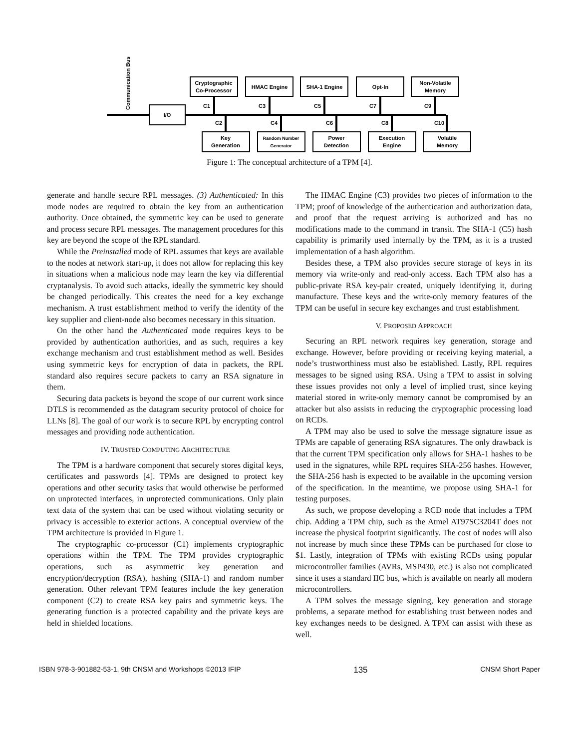I/O
Communication Bus
Cryptographic
Co-Processor
HMAC Engine
SHA-1 Engine
Opt-In
Non-Volatile
Memory
Key
Generation
Random Number
Generator
Power
Detection
Execution
Engine
Volatile
Memory
C1
C3
C5
C7
C9
C2
C4
C6
C8
C10
Figure 1: The conceptual architecture of a TPM [4].
generate and handle secure RPL messages. (3) Authenticated: In this mode nodes are required to obtain the key from an authentication authority. Once obtained, the symmetric key can be used to generate and process secure RPL messages. The management procedures for this key are beyond the scope of the RPL standard.
While the Preinstalled mode of RPL assumes that keys are available to the nodes at network start-up, it does not allow for replacing this key in situations when a malicious node may learn the key via differential cryptanalysis. To avoid such attacks, ideally the symmetric key should be changed periodically. This creates the need for a key exchange mechanism. A trust establishment method to verify the identity of the key supplier and client-node also becomes necessary in this situation.
On the other hand the Authenticated mode requires keys to be provided by authentication authorities, and as such, requires a key exchange mechanism and trust establishment method as well. Besides using symmetric keys for encryption of data in packets, the RPL standard also requires secure packets to carry an RSA signature in them.
Securing data packets is beyond the scope of our current work since DTLS is recommended as the datagram security protocol of choice for LLNs [8]. The goal of our work is to secure RPL by encrypting control messages and providing node authentication.
IV. TRUSTED COMPUTING ARCHITECTURE
The TPM is a hardware component that securely stores digital keys, certificates and passwords [4]. TPMs are designed to protect key operations and other security tasks that would otherwise be performed on unprotected interfaces, in unprotected communications. Only plain text data of the system that can be used without violating security or privacy is accessible to exterior actions. A conceptual overview of the TPM architecture is provided in Figure 1.
The cryptographic co-processor (C1) implements cryptographic operations within the TPM. The TPM provides cryptographic operations, such as asymmetric key generation and encryption/decryption (RSA), hashing (SHA-1) and random number generation. Other relevant TPM features include the key generation component (C2) to create RSA key pairs and symmetric keys. The generating function is a protected capability and the private keys are held in shielded locations.
The HMAC Engine (C3) provides two pieces of information to the TPM; proof of knowledge of the authentication and authorization data, and proof that the request arriving is authorized and has no modifications made to the command in transit. The SHA-1 (C5) hash capability is primarily used internally by the TPM, as it is a trusted implementation of a hash algorithm.
Besides these, a TPM also provides secure storage of keys in its memory via write-only and read-only access. Each TPM also has a public-private RSA key-pair created, uniquely identifying it, during manufacture. These keys and the write-only memory features of the TPM can be useful in secure key exchanges and trust establishment.
V. PROPOSED APPROACH
Securing an RPL network requires key generation, storage and exchange. However, before providing or receiving keying material, a node’s trustworthiness must also be established. Lastly, RPL requires messages to be signed using RSA. Using a TPM to assist in solving these issues provides not only a level of implied trust, since keying material stored in write-only memory cannot be compromised by an attacker but also assists in reducing the cryptographic processing load on RCDs.
A TPM may also be used to solve the message signature issue as TPMs are capable of generating RSA signatures. The only drawback is that the current TPM specification only allows for SHA-1 hashes to be used in the signatures, while RPL requires SHA-256 hashes. However, the SHA-256 hash is expected to be available in the upcoming version of the specification. In the meantime, we propose using SHA-1 for testing purposes.
As such, we propose developing a RCD node that includes a TPM chip. Adding a TPM chip, such as the Atmel AT97SC3204T does not increase the physical footprint significantly. The cost of nodes will also not increase by much since these TPMs can be purchased for close to $1. Lastly, integration of TPMs with existing RCDs using popular microcontroller families (AVRs, MSP430, etc.) is also not complicated since it uses a standard IIC bus, which is available on nearly all modern microcontrollers.
A TPM solves the message signing, key generation and storage problems, a separate method for establishing trust between nodes and key exchanges needs to be designed. A TPM can assist with these as well.
ISBN 978-3-901882-53-1, 9th CNSM and Workshops ©2013 IFIP 135 CNSM Short Paper